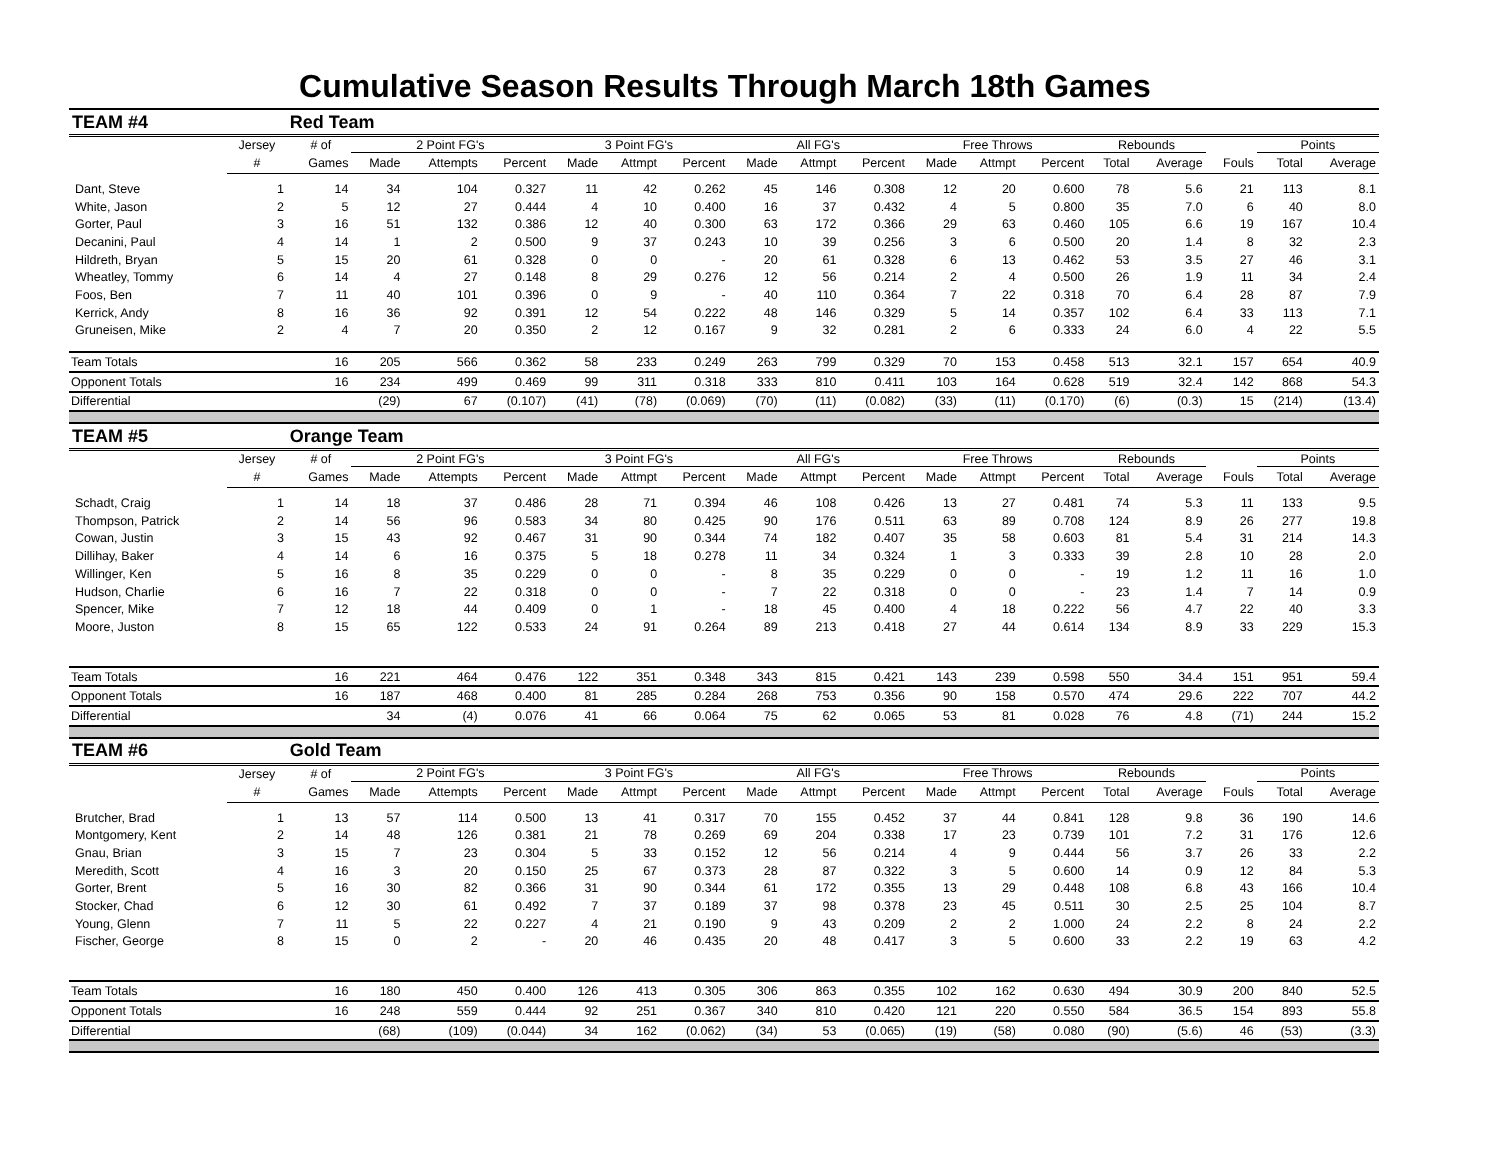Cumulative Season Results Through March 18th Games
| TEAM #4 | | Red Team | | | | | | | | | | | | | | | | | |
| --- | --- | --- | --- | --- | --- | --- | --- | --- | --- | --- | --- | --- | --- | --- | --- | --- | --- | --- | --- |
| | Jersey | # of | 2 Point FG's | | | 3 Point FG's | | | All FG's | | | Free Throws | | | Rebounds | | | Points | |
| | # | Games | Made | Attempts | Percent | Made | Attmpt | Percent | Made | Attmpt | Percent | Made | Attmpt | Percent | Total | Average | Fouls | Total | Average |
| Dant, Steve | 1 | 14 | 34 | 104 | 0.327 | 11 | 42 | 0.262 | 45 | 146 | 0.308 | 12 | 20 | 0.600 | 78 | 5.6 | 21 | 113 | 8.1 |
| White, Jason | 2 | 5 | 12 | 27 | 0.444 | 4 | 10 | 0.400 | 16 | 37 | 0.432 | 4 | 5 | 0.800 | 35 | 7.0 | 6 | 40 | 8.0 |
| Gorter, Paul | 3 | 16 | 51 | 132 | 0.386 | 12 | 40 | 0.300 | 63 | 172 | 0.366 | 29 | 63 | 0.460 | 105 | 6.6 | 19 | 167 | 10.4 |
| Decanini, Paul | 4 | 14 | 1 | 2 | 0.500 | 9 | 37 | 0.243 | 10 | 39 | 0.256 | 3 | 6 | 0.500 | 20 | 1.4 | 8 | 32 | 2.3 |
| Hildreth, Bryan | 5 | 15 | 20 | 61 | 0.328 | 0 | 0 | - | 20 | 61 | 0.328 | 6 | 13 | 0.462 | 53 | 3.5 | 27 | 46 | 3.1 |
| Wheatley, Tommy | 6 | 14 | 4 | 27 | 0.148 | 8 | 29 | 0.276 | 12 | 56 | 0.214 | 2 | 4 | 0.500 | 26 | 1.9 | 11 | 34 | 2.4 |
| Foos, Ben | 7 | 11 | 40 | 101 | 0.396 | 0 | 9 | - | 40 | 110 | 0.364 | 7 | 22 | 0.318 | 70 | 6.4 | 28 | 87 | 7.9 |
| Kerrick, Andy | 8 | 16 | 36 | 92 | 0.391 | 12 | 54 | 0.222 | 48 | 146 | 0.329 | 5 | 14 | 0.357 | 102 | 6.4 | 33 | 113 | 7.1 |
| Gruneisen, Mike | 2 | 4 | 7 | 20 | 0.350 | 2 | 12 | 0.167 | 9 | 32 | 0.281 | 2 | 6 | 0.333 | 24 | 6.0 | 4 | 22 | 5.5 |
| Team Totals | | 16 | 205 | 566 | 0.362 | 58 | 233 | 0.249 | 263 | 799 | 0.329 | 70 | 153 | 0.458 | 513 | 32.1 | 157 | 654 | 40.9 |
| Opponent Totals | | 16 | 234 | 499 | 0.469 | 99 | 311 | 0.318 | 333 | 810 | 0.411 | 103 | 164 | 0.628 | 519 | 32.4 | 142 | 868 | 54.3 |
| Differential | | | (29) | 67 | (0.107) | (41) | (78) | (0.069) | (70) | (11) | (0.082) | (33) | (11) | (0.170) | (6) | (0.3) | 15 | (214) | (13.4) |
| TEAM #5 | | Orange Team | | | | | | | | | | | | | | | | | |
| | Jersey | # of | 2 Point FG's | | | 3 Point FG's | | | All FG's | | | Free Throws | | | Rebounds | | | Points | |
| | # | Games | Made | Attempts | Percent | Made | Attmpt | Percent | Made | Attmpt | Percent | Made | Attmpt | Percent | Total | Average | Fouls | Total | Average |
| Schadt, Craig | 1 | 14 | 18 | 37 | 0.486 | 28 | 71 | 0.394 | 46 | 108 | 0.426 | 13 | 27 | 0.481 | 74 | 5.3 | 11 | 133 | 9.5 |
| Thompson, Patrick | 2 | 14 | 56 | 96 | 0.583 | 34 | 80 | 0.425 | 90 | 176 | 0.511 | 63 | 89 | 0.708 | 124 | 8.9 | 26 | 277 | 19.8 |
| Cowan, Justin | 3 | 15 | 43 | 92 | 0.467 | 31 | 90 | 0.344 | 74 | 182 | 0.407 | 35 | 58 | 0.603 | 81 | 5.4 | 31 | 214 | 14.3 |
| Dillihay, Baker | 4 | 14 | 6 | 16 | 0.375 | 5 | 18 | 0.278 | 11 | 34 | 0.324 | 1 | 3 | 0.333 | 39 | 2.8 | 10 | 28 | 2.0 |
| Willinger, Ken | 5 | 16 | 8 | 35 | 0.229 | 0 | 0 | - | 8 | 35 | 0.229 | 0 | 0 | - | 19 | 1.2 | 11 | 16 | 1.0 |
| Hudson, Charlie | 6 | 16 | 7 | 22 | 0.318 | 0 | 0 | - | 7 | 22 | 0.318 | 0 | 0 | - | 23 | 1.4 | 7 | 14 | 0.9 |
| Spencer, Mike | 7 | 12 | 18 | 44 | 0.409 | 0 | 1 | - | 18 | 45 | 0.400 | 4 | 18 | 0.222 | 56 | 4.7 | 22 | 40 | 3.3 |
| Moore, Juston | 8 | 15 | 65 | 122 | 0.533 | 24 | 91 | 0.264 | 89 | 213 | 0.418 | 27 | 44 | 0.614 | 134 | 8.9 | 33 | 229 | 15.3 |
| Team Totals | | 16 | 221 | 464 | 0.476 | 122 | 351 | 0.348 | 343 | 815 | 0.421 | 143 | 239 | 0.598 | 550 | 34.4 | 151 | 951 | 59.4 |
| Opponent Totals | | 16 | 187 | 468 | 0.400 | 81 | 285 | 0.284 | 268 | 753 | 0.356 | 90 | 158 | 0.570 | 474 | 29.6 | 222 | 707 | 44.2 |
| Differential | | | 34 | (4) | 0.076 | 41 | 66 | 0.064 | 75 | 62 | 0.065 | 53 | 81 | 0.028 | 76 | 4.8 | (71) | 244 | 15.2 |
| TEAM #6 | | Gold Team | | | | | | | | | | | | | | | | | |
| | Jersey | # of | 2 Point FG's | | | 3 Point FG's | | | All FG's | | | Free Throws | | | Rebounds | | | Points | |
| | # | Games | Made | Attempts | Percent | Made | Attmpt | Percent | Made | Attmpt | Percent | Made | Attmpt | Percent | Total | Average | Fouls | Total | Average |
| Brutcher, Brad | 1 | 13 | 57 | 114 | 0.500 | 13 | 41 | 0.317 | 70 | 155 | 0.452 | 37 | 44 | 0.841 | 128 | 9.8 | 36 | 190 | 14.6 |
| Montgomery, Kent | 2 | 14 | 48 | 126 | 0.381 | 21 | 78 | 0.269 | 69 | 204 | 0.338 | 17 | 23 | 0.739 | 101 | 7.2 | 31 | 176 | 12.6 |
| Gnau, Brian | 3 | 15 | 7 | 23 | 0.304 | 5 | 33 | 0.152 | 12 | 56 | 0.214 | 4 | 9 | 0.444 | 56 | 3.7 | 26 | 33 | 2.2 |
| Meredith, Scott | 4 | 16 | 3 | 20 | 0.150 | 25 | 67 | 0.373 | 28 | 87 | 0.322 | 3 | 5 | 0.600 | 14 | 0.9 | 12 | 84 | 5.3 |
| Gorter, Brent | 5 | 16 | 30 | 82 | 0.366 | 31 | 90 | 0.344 | 61 | 172 | 0.355 | 13 | 29 | 0.448 | 108 | 6.8 | 43 | 166 | 10.4 |
| Stocker, Chad | 6 | 12 | 30 | 61 | 0.492 | 7 | 37 | 0.189 | 37 | 98 | 0.378 | 23 | 45 | 0.511 | 30 | 2.5 | 25 | 104 | 8.7 |
| Young, Glenn | 7 | 11 | 5 | 22 | 0.227 | 4 | 21 | 0.190 | 9 | 43 | 0.209 | 2 | 2 | 1.000 | 24 | 2.2 | 8 | 24 | 2.2 |
| Fischer, George | 8 | 15 | 0 | 2 | - | 20 | 46 | 0.435 | 20 | 48 | 0.417 | 3 | 5 | 0.600 | 33 | 2.2 | 19 | 63 | 4.2 |
| Team Totals | | 16 | 180 | 450 | 0.400 | 126 | 413 | 0.305 | 306 | 863 | 0.355 | 102 | 162 | 0.630 | 494 | 30.9 | 200 | 840 | 52.5 |
| Opponent Totals | | 16 | 248 | 559 | 0.444 | 92 | 251 | 0.367 | 340 | 810 | 0.420 | 121 | 220 | 0.550 | 584 | 36.5 | 154 | 893 | 55.8 |
| Differential | | | (68) | (109) | (0.044) | 34 | 162 | (0.062) | (34) | 53 | (0.065) | (19) | (58) | 0.080 | (90) | (5.6) | 46 | (53) | (3.3) |